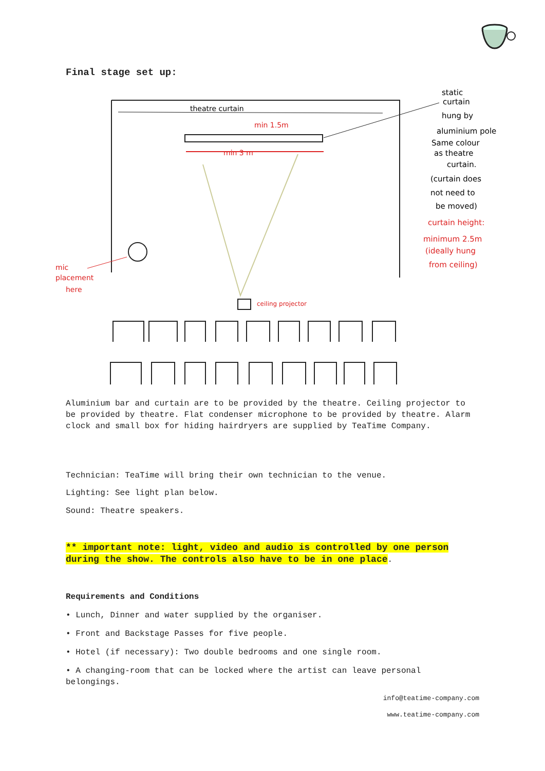Final stage set up:
theatre curtain
min 3 m
min 1.5m
ceiling projector
mic
placement
here
static
curtain
hung by
aluminium pole
Same colour
as theatre
curtain.
(curtain does
not need to
be moved)
curtain height:
minimum 2.5m
(ideally hung
from ceiling)
Aluminium bar and curtain are to be provided by the theatre. Ceiling projector to be provided by theatre. Flat condenser microphone to be provided by theatre. Alarm clock and small box for hiding hairdryers are supplied by TeaTime Company.
Technician: TeaTime will bring their own technician to the venue.
Lighting: See light plan below.
Sound: Theatre speakers.
** important note: light, video and audio is controlled by one person during the show. The controls also have to be in one place.
Requirements and Conditions
• Lunch, Dinner and water supplied by the organiser.
• Front and Backstage Passes for five people.
• Hotel (if necessary): Two double bedrooms and one single room.
• A changing-room that can be locked where the artist can leave personal belongings.
info@teatime-company.com
www.teatime-company.com